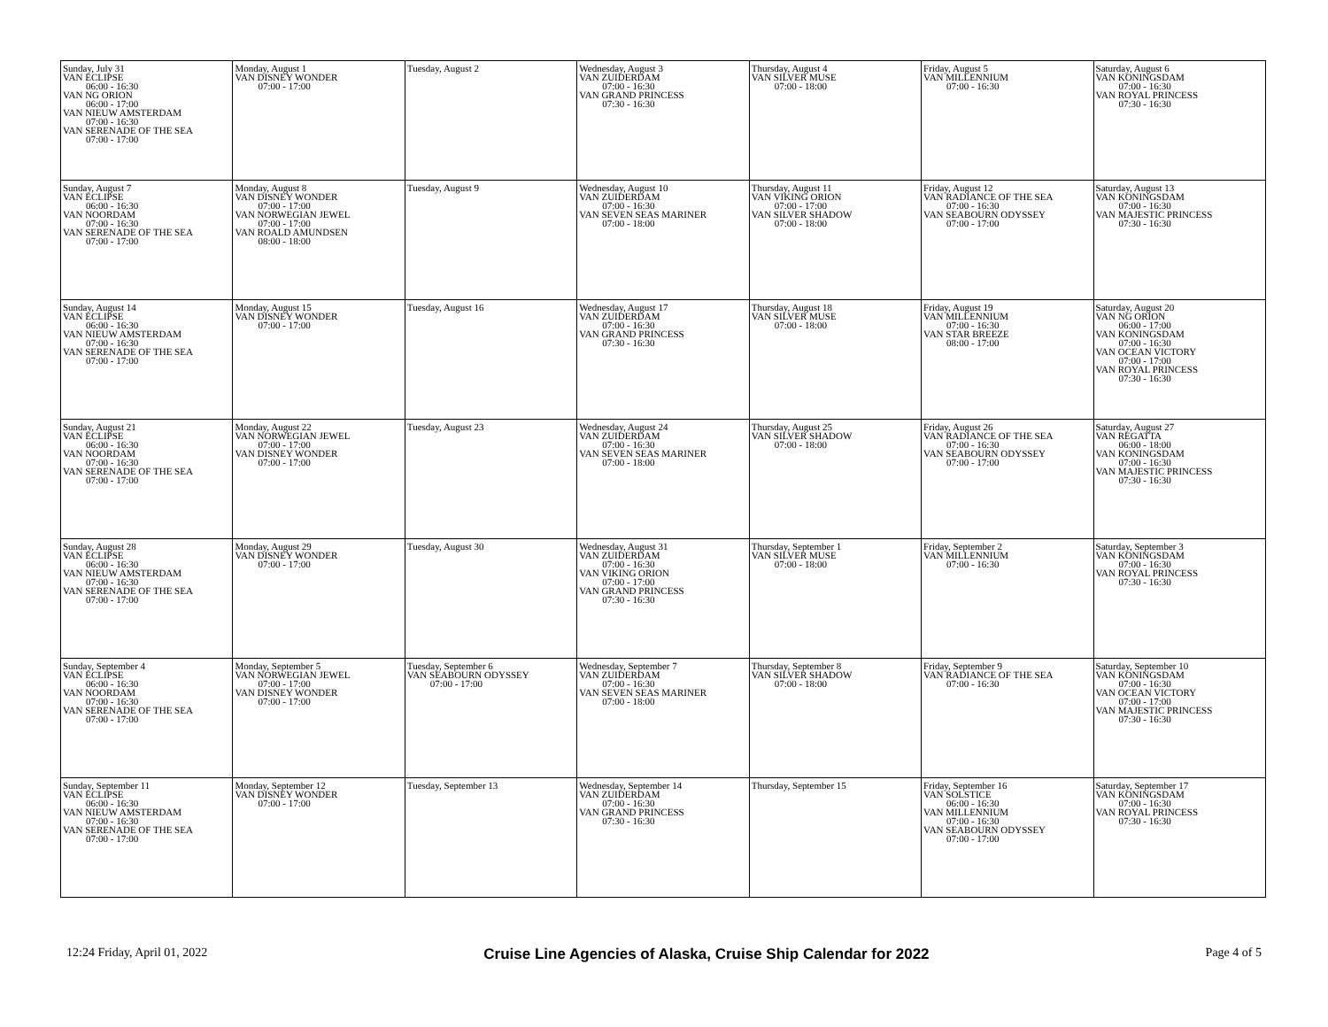| Sunday, July 31 VAN ECLIPSE 06:00 - 16:30 VAN NG ORION 06:00 - 17:00 VAN NIEUW AMSTERDAM 07:00 - 16:30 VAN SERENADE OF THE SEA 07:00 - 17:00 | Monday, August 1 VAN DISNEY WONDER 07:00 - 17:00 | Tuesday, August 2 | Wednesday, August 3 VAN ZUIDERDAM 07:00 - 16:30 VAN GRAND PRINCESS 07:30 - 16:30 | Thursday, August 4 VAN SILVER MUSE 07:00 - 18:00 | Friday, August 5 VAN MILLENNIUM 07:00 - 16:30 | Saturday, August 6 VAN KONINGSDAM 07:00 - 16:30 VAN ROYAL PRINCESS 07:30 - 16:30 |
| Sunday, August 7 VAN ECLIPSE 06:00 - 16:30 VAN NOORDAM 07:00 - 16:30 VAN SERENADE OF THE SEA 07:00 - 17:00 | Monday, August 8 VAN DISNEY WONDER 07:00 - 17:00 VAN NORWEGIAN JEWEL 07:00 - 17:00 VAN ROALD AMUNDSEN 08:00 - 18:00 | Tuesday, August 9 | Wednesday, August 10 VAN ZUIDERDAM 07:00 - 16:30 VAN SEVEN SEAS MARINER 07:00 - 18:00 | Thursday, August 11 VAN VIKING ORION 07:00 - 17:00 VAN SILVER SHADOW 07:00 - 18:00 | Friday, August 12 VAN RADIANCE OF THE SEA 07:00 - 16:30 VAN SEABOURN ODYSSEY 07:00 - 17:00 | Saturday, August 13 VAN KONINGSDAM 07:00 - 16:30 VAN MAJESTIC PRINCESS 07:30 - 16:30 |
| Sunday, August 14 VAN ECLIPSE 06:00 - 16:30 VAN NIEUW AMSTERDAM 07:00 - 16:30 VAN SERENADE OF THE SEA 07:00 - 17:00 | Monday, August 15 VAN DISNEY WONDER 07:00 - 17:00 | Tuesday, August 16 | Wednesday, August 17 VAN ZUIDERDAM 07:00 - 16:30 VAN GRAND PRINCESS 07:30 - 16:30 | Thursday, August 18 VAN SILVER MUSE 07:00 - 18:00 | Friday, August 19 VAN MILLENNIUM 07:00 - 16:30 VAN STAR BREEZE 08:00 - 17:00 | Saturday, August 20 VAN NG ORION 06:00 - 17:00 VAN KONINGSDAM 07:00 - 16:30 VAN OCEAN VICTORY 07:00 - 17:00 VAN ROYAL PRINCESS 07:30 - 16:30 |
| Sunday, August 21 VAN ECLIPSE 06:00 - 16:30 VAN NOORDAM 07:00 - 16:30 VAN SERENADE OF THE SEA 07:00 - 17:00 | Monday, August 22 VAN NORWEGIAN JEWEL 07:00 - 17:00 VAN DISNEY WONDER 07:00 - 17:00 | Tuesday, August 23 | Wednesday, August 24 VAN ZUIDERDAM 07:00 - 16:30 VAN SEVEN SEAS MARINER 07:00 - 18:00 | Thursday, August 25 VAN SILVER SHADOW 07:00 - 18:00 | Friday, August 26 VAN RADIANCE OF THE SEA 07:00 - 16:30 VAN SEABOURN ODYSSEY 07:00 - 17:00 | Saturday, August 27 VAN REGATTA 06:00 - 18:00 VAN KONINGSDAM 07:00 - 16:30 VAN MAJESTIC PRINCESS 07:30 - 16:30 |
| Sunday, August 28 VAN ECLIPSE 06:00 - 16:30 VAN NIEUW AMSTERDAM 07:00 - 16:30 VAN SERENADE OF THE SEA 07:00 - 17:00 | Monday, August 29 VAN DISNEY WONDER 07:00 - 17:00 | Tuesday, August 30 | Wednesday, August 31 VAN ZUIDERDAM 07:00 - 16:30 VAN VIKING ORION 07:00 - 17:00 VAN GRAND PRINCESS 07:30 - 16:30 | Thursday, September 1 VAN SILVER MUSE 07:00 - 18:00 | Friday, September 2 VAN MILLENNIUM 07:00 - 16:30 | Saturday, September 3 VAN KONINGSDAM 07:00 - 16:30 VAN ROYAL PRINCESS 07:30 - 16:30 |
| Sunday, September 4 VAN ECLIPSE 06:00 - 16:30 VAN NOORDAM 07:00 - 16:30 VAN SERENADE OF THE SEA 07:00 - 17:00 | Monday, September 5 VAN NORWEGIAN JEWEL 07:00 - 17:00 VAN DISNEY WONDER 07:00 - 17:00 | Tuesday, September 6 VAN SEABOURN ODYSSEY 07:00 - 17:00 | Wednesday, September 7 VAN ZUIDERDAM 07:00 - 16:30 VAN SEVEN SEAS MARINER 07:00 - 18:00 | Thursday, September 8 VAN SILVER SHADOW 07:00 - 18:00 | Friday, September 9 VAN RADIANCE OF THE SEA 07:00 - 16:30 | Saturday, September 10 VAN KONINGSDAM 07:00 - 16:30 VAN OCEAN VICTORY 07:00 - 17:00 VAN MAJESTIC PRINCESS 07:30 - 16:30 |
| Sunday, September 11 VAN ECLIPSE 06:00 - 16:30 VAN NIEUW AMSTERDAM 07:00 - 16:30 VAN SERENADE OF THE SEA 07:00 - 17:00 | Monday, September 12 VAN DISNEY WONDER 07:00 - 17:00 | Tuesday, September 13 | Wednesday, September 14 VAN ZUIDERDAM 07:00 - 16:30 VAN GRAND PRINCESS 07:30 - 16:30 | Thursday, September 15 | Friday, September 16 VAN SOLSTICE 06:00 - 16:30 VAN MILLENNIUM 07:00 - 16:30 VAN SEABOURN ODYSSEY 07:00 - 17:00 | Saturday, September 17 VAN KONINGSDAM 07:00 - 16:30 VAN ROYAL PRINCESS 07:30 - 16:30 |
12:24 Friday, April 01, 2022 Cruise Line Agencies of Alaska, Cruise Ship Calendar for 2022 Page 4 of 5